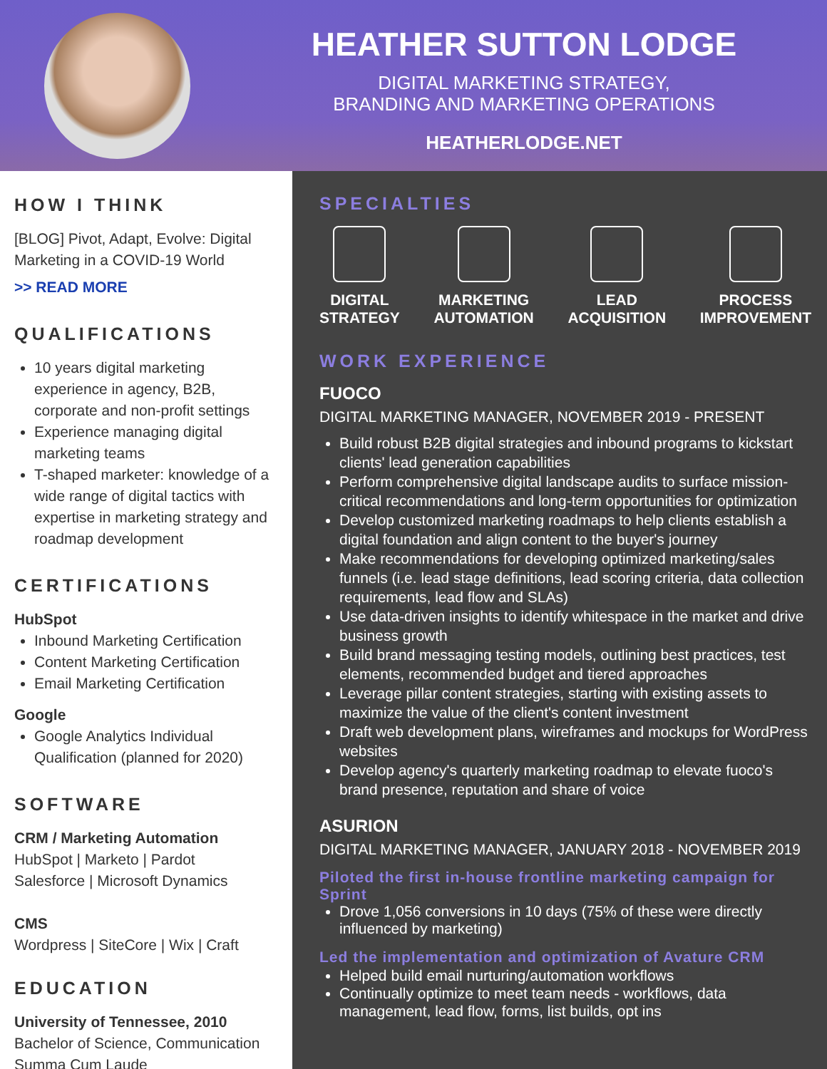HEATHER SUTTON LODGE
DIGITAL MARKETING STRATEGY,
BRANDING AND MARKETING OPERATIONS
HEATHERLODGE.NET
HOW I THINK
[BLOG] Pivot, Adapt, Evolve: Digital Marketing in a COVID-19 World
>> READ MORE
QUALIFICATIONS
10 years digital marketing experience in agency, B2B, corporate and non-profit settings
Experience managing digital marketing teams
T-shaped marketer: knowledge of a wide range of digital tactics with expertise in marketing strategy and roadmap development
CERTIFICATIONS
HubSpot
Inbound Marketing Certification
Content Marketing Certification
Email Marketing Certification
Google
Google Analytics Individual Qualification (planned for 2020)
SOFTWARE
CRM / Marketing Automation
HubSpot | Marketo | Pardot
Salesforce | Microsoft Dynamics
CMS
Wordpress | SiteCore | Wix | Craft
EDUCATION
University of Tennessee, 2010
Bachelor of Science, Communication
Summa Cum Laude
SPECIALTIES
DIGITAL
STRATEGY
MARKETING
AUTOMATION
LEAD
ACQUISITION
PROCESS
IMPROVEMENT
WORK EXPERIENCE
FUOCO
DIGITAL MARKETING MANAGER, NOVEMBER 2019 - PRESENT
Build robust B2B digital strategies and inbound programs to kickstart clients' lead generation capabilities
Perform comprehensive digital landscape audits to surface mission-critical recommendations and long-term opportunities for optimization
Develop customized marketing roadmaps to help clients establish a digital foundation and align content to the buyer's journey
Make recommendations for developing optimized marketing/sales funnels (i.e. lead stage definitions, lead scoring criteria, data collection requirements, lead flow and SLAs)
Use data-driven insights to identify whitespace in the market and drive business growth
Build brand messaging testing models, outlining best practices, test elements, recommended budget and tiered approaches
Leverage pillar content strategies, starting with existing assets to maximize the value of the client's content investment
Draft web development plans, wireframes and mockups for WordPress websites
Develop agency's quarterly marketing roadmap to elevate fuoco's brand presence, reputation and share of voice
ASURION
DIGITAL MARKETING MANAGER, JANUARY 2018 - NOVEMBER 2019
Piloted the first in-house frontline marketing campaign for Sprint
Drove 1,056 conversions in 10 days (75% of these were directly influenced by marketing)
Led the implementation and optimization of Avature CRM
Helped build email nurturing/automation workflows
Continually optimize to meet team needs - workflows, data management, lead flow, forms, list builds, opt ins